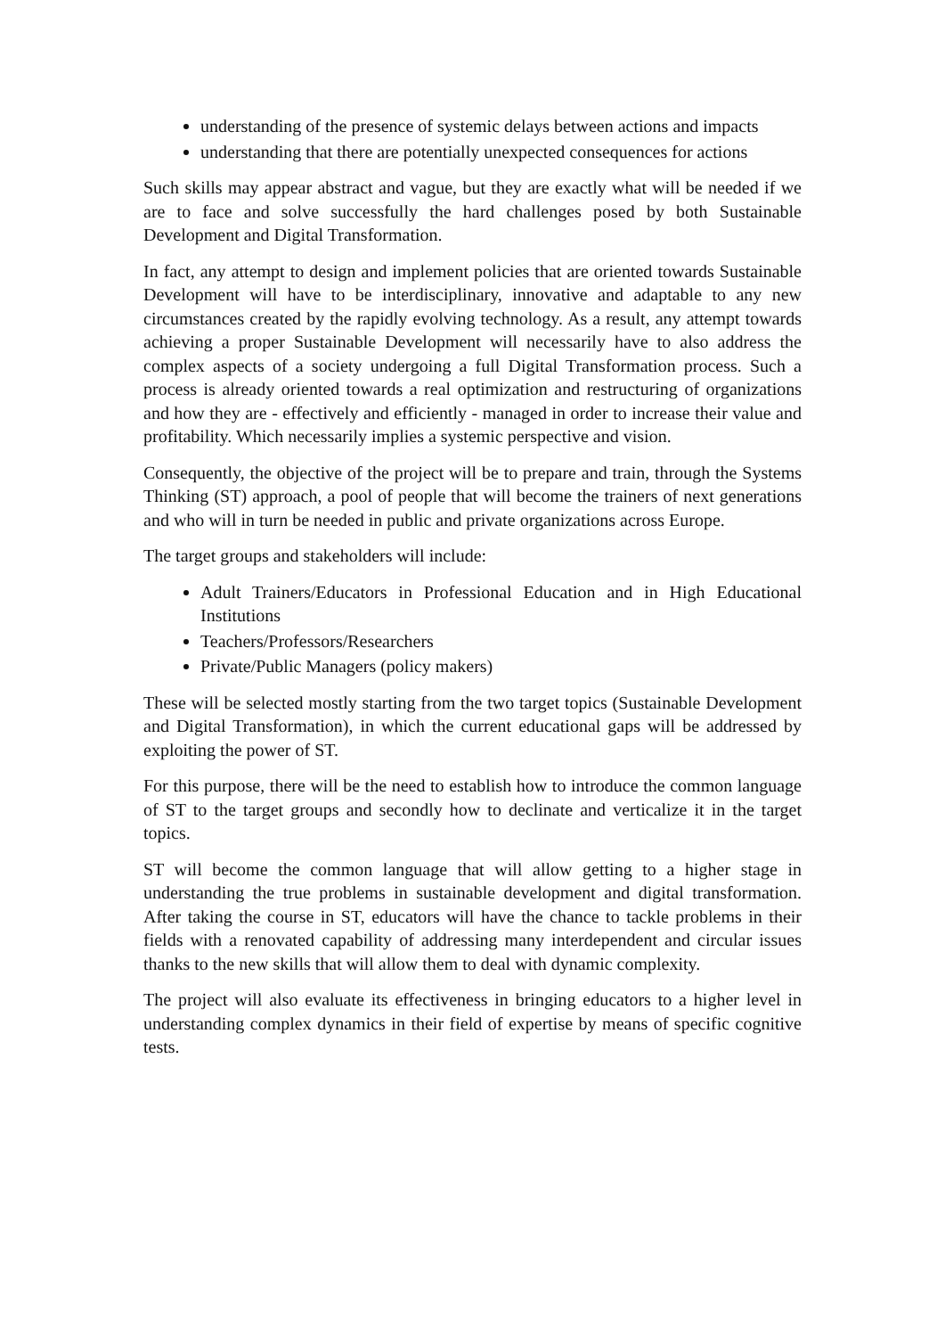understanding of the presence of systemic delays between actions and impacts
understanding that there are potentially unexpected consequences for actions
Such skills may appear abstract and vague, but they are exactly what will be needed if we are to face and solve successfully the hard challenges posed by both Sustainable Development and Digital Transformation.
In fact, any attempt to design and implement policies that are oriented towards Sustainable Development will have to be interdisciplinary, innovative and adaptable to any new circumstances created by the rapidly evolving technology. As a result, any attempt towards achieving a proper Sustainable Development will necessarily have to also address the complex aspects of a society undergoing a full Digital Transformation process. Such a process is already oriented towards a real optimization and restructuring of organizations and how they are - effectively and efficiently - managed in order to increase their value and profitability. Which necessarily implies a systemic perspective and vision.
Consequently, the objective of the project will be to prepare and train, through the Systems Thinking (ST) approach, a pool of people that will become the trainers of next generations and who will in turn be needed in public and private organizations across Europe.
The target groups and stakeholders will include:
Adult Trainers/Educators in Professional Education and in High Educational Institutions
Teachers/Professors/Researchers
Private/Public Managers (policy makers)
These will be selected mostly starting from the two target topics (Sustainable Development and Digital Transformation), in which the current educational gaps will be addressed by exploiting the power of ST.
For this purpose, there will be the need to establish how to introduce the common language of ST to the target groups and secondly how to declinate and verticalize it in the target topics.
ST will become the common language that will allow getting to a higher stage in understanding the true problems in sustainable development and digital transformation. After taking the course in ST, educators will have the chance to tackle problems in their fields with a renovated capability of addressing many interdependent and circular issues thanks to the new skills that will allow them to deal with dynamic complexity.
The project will also evaluate its effectiveness in bringing educators to a higher level in understanding complex dynamics in their field of expertise by means of specific cognitive tests.